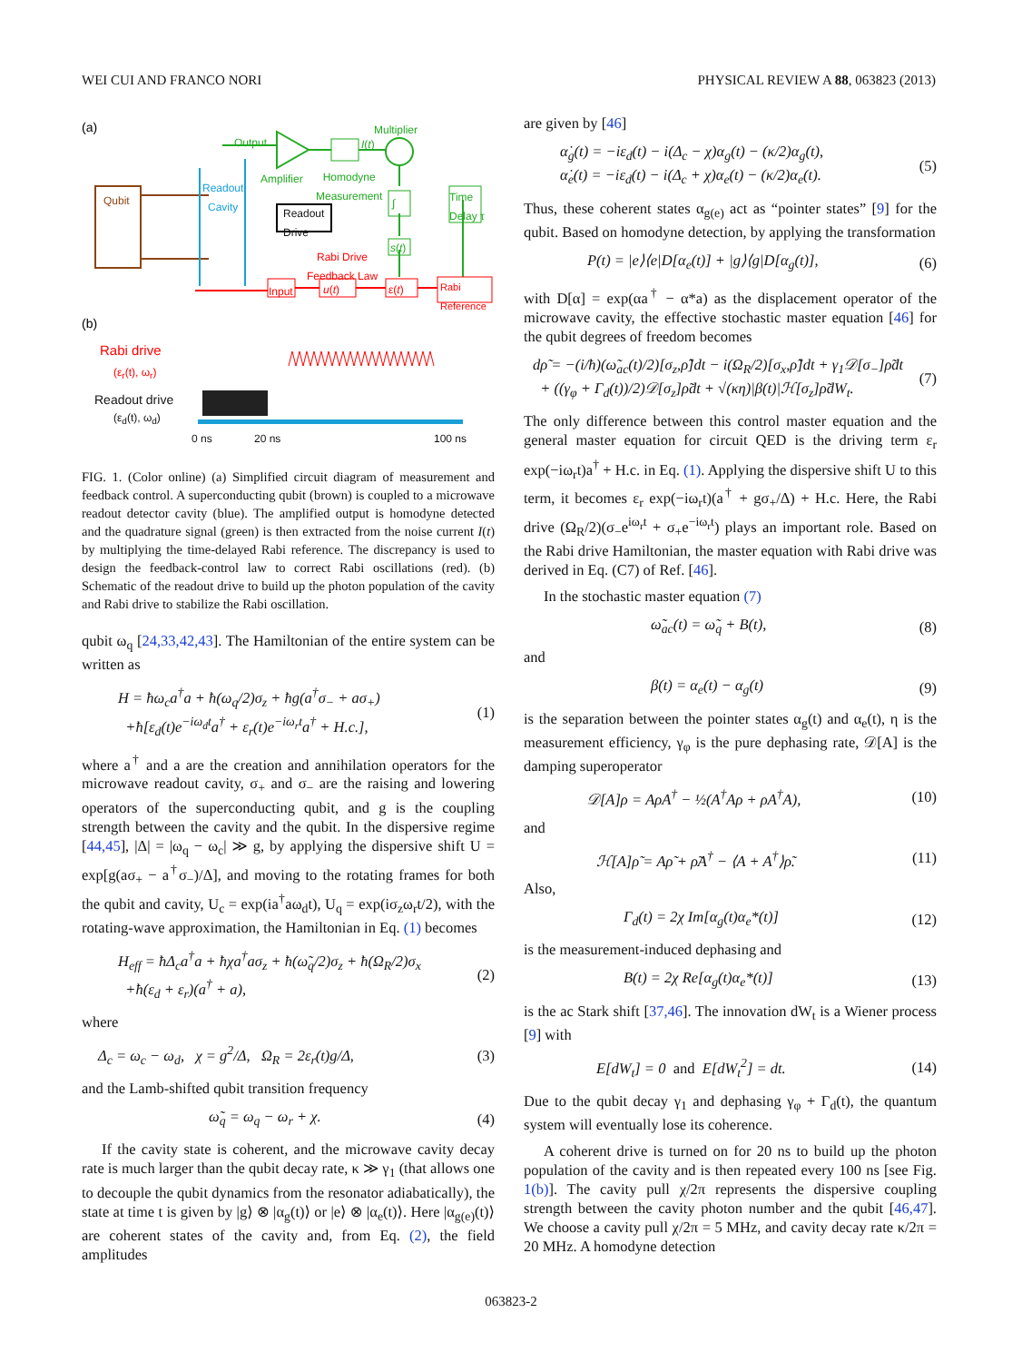WEI CUI AND FRANCO NORI PHYSICAL REVIEW A 88, 063823 (2013)
(a)
Qubit
(b)
Output
Multiplier
I(t)
Amplifier Homodyne
Measurement Readout
Cavity Time
Delay τ Readout
Drive
∫
s(t)
Rabi Drive
Feedback Law
Input u(t) ε(t) Rabi
Reference
Rabi drive
(ε<sub>r</sub>(t), ω<sub>r</sub>)
Readout drive
(ε<sub>d</sub>(t), ω<sub>d</sub>)
0 ns 20 ns 100 ns
FIG. 1. (Color online) (a) Simplified circuit diagram of measurement and feedback control. A superconducting qubit (brown) is coupled to a microwave readout detector cavity (blue). The amplified output is homodyne detected and the quadrature signal (green) is then extracted from the noise current I(t) by multiplying the time-delayed Rabi reference. The discrepancy is used to design the feedback-control law to correct Rabi oscillations (red). (b) Schematic of the readout drive to build up the photon population of the cavity and Rabi drive to stabilize the Rabi oscillation.
qubit ω<sub>q</sub> [24,33,42,43]. The Hamiltonian of the entire system can be written as
H = ħω<sub>c</sub>a<sup>†</sup>a + ħ(ω<sub>q</sub>/2)σ<sub>z</sub> + ħg(a<sup>†</sup>σ<sub>−</sub> + aσ<sub>+</sub>)
+ħ[ε<sub>d</sub>(t)e<sup>−iω<sub>d</sub>t</sup>a<sup>†</sup> + ε<sub>r</sub>(t)e<sup>−iω<sub>r</sub>t</sup>a<sup>†</sup> + H.c.], (1)
where a<sup>†</sup> and a are the creation and annihilation operators for the microwave readout cavity, σ<sub>+</sub> and σ<sub>−</sub> are the raising and lowering operators of the superconducting qubit, and g is the coupling strength between the cavity and the qubit. In the dispersive regime [44,45], |Δ| = |ω<sub>q</sub> − ω<sub>c</sub>| ≫ g, by applying the dispersive shift U = exp[g(aσ<sub>+</sub> − a<sup>†</sup>σ<sub>−</sub>)/Δ], and moving to the rotating frames for both the qubit and cavity, U<sub>c</sub> = exp(ia<sup>†</sup>aω<sub>d</sub>t), U<sub>q</sub> = exp(iσ<sub>z</sub>ω<sub>r</sub>t/2), with the rotating-wave approximation, the Hamiltonian in Eq. (1) becomes
H<sub>eff</sub> = ħΔ<sub>c</sub>a<sup>†</sup>a + ħχa<sup>†</sup>aσ<sub>z</sub> + ħ(ω̃<sub>q</sub>/2)σ<sub>z</sub> + ħ(Ω<sub>R</sub>/2)σ<sub>x</sub>
+ħ(ε<sub>d</sub> + ε<sub>r</sub>)(a<sup>†</sup> + a), (2)
where
Δ<sub>c</sub> = ω<sub>c</sub> − ω<sub>d</sub>, χ = g<sup>2</sup>/Δ, Ω<sub>R</sub> = 2ε<sub>r</sub>(t)g/Δ, (3)
and the Lamb-shifted qubit transition frequency
ω̃<sub>q</sub> = ω<sub>q</sub> − ω<sub>r</sub> + χ. (4)
If the cavity state is coherent, and the microwave cavity decay rate is much larger than the qubit decay rate, κ ≫ γ<sub>1</sub> (that allows one to decouple the qubit dynamics from the resonator adiabatically), the state at time t is given by |g⟩ ⊗ |α<sub>g</sub>(t)⟩ or |e⟩ ⊗ |α<sub>e</sub>(t)⟩. Here |α<sub>g(e)</sub>(t)⟩ are coherent states of the cavity and, from Eq. (2), the field amplitudes
are given by [46]
α̇<sub>g</sub>(t) = −iε<sub>d</sub>(t) − i(Δ<sub>c</sub> − χ)α<sub>g</sub>(t) − (κ/2)α<sub>g</sub>(t),
α̇<sub>e</sub>(t) = −iε<sub>d</sub>(t) − i(Δ<sub>c</sub> + χ)α<sub>e</sub>(t) − (κ/2)α<sub>e</sub>(t). (5)
Thus, these coherent states α<sub>g(e)</sub> act as “pointer states” [9] for the qubit. Based on homodyne detection, by applying the transformation
P(t) = |e⟩⟨e|D[α<sub>e</sub>(t)] + |g⟩⟨g|D[α<sub>g</sub>(t)], (6)
with D[α] = exp(αa<sup>†</sup> − α*a) as the displacement operator of the microwave cavity, the effective stochastic master equation [46] for the qubit degrees of freedom becomes
dρ̃ = −(i/ħ)(ω̃<sub>ac</sub>(t)/2)[σ<sub>z</sub>,ρ̃]dt − i(Ω<sub>R</sub>/2)[σ<sub>x</sub>,ρ̃]dt + γ<sub>1</sub>𝒟[σ<sub>−</sub>]ρ̃dt
+ ((γ<sub>φ</sub> + Γ<sub>d</sub>(t))/2)𝒟[σ<sub>z</sub>]ρ̃dt + √(κη)|β(t)|ℋ[σ<sub>z</sub>]ρ̃dW<sub>t</sub>. (7)
The only difference between this control master equation and the general master equation for circuit QED is the driving term ε<sub>r</sub> exp(−iω<sub>r</sub>t)a<sup>†</sup> + H.c. in Eq. (1). Applying the dispersive shift U to this term, it becomes ε<sub>r</sub> exp(−iω<sub>r</sub>t)(a<sup>†</sup> + gσ<sub>+</sub>/Δ) + H.c. Here, the Rabi drive (Ω<sub>R</sub>/2)(σ<sub>−</sub>e<sup>iω<sub>r</sub>t</sup> + σ<sub>+</sub>e<sup>−iω<sub>r</sub>t</sup>) plays an important role. Based on the Rabi drive Hamiltonian, the master equation with Rabi drive was derived in Eq. (C7) of Ref. [46].
In the stochastic master equation (7)
ω̃<sub>ac</sub>(t) = ω̃<sub>q</sub> + B(t), (8)
and
β(t) = α<sub>e</sub>(t) − α<sub>g</sub>(t) (9)
is the separation between the pointer states α<sub>g</sub>(t) and α<sub>e</sub>(t), η is the measurement efficiency, γ<sub>φ</sub> is the pure dephasing rate, 𝒟[A] is the damping superoperator
𝒟[A]ρ = AρA<sup>†</sup> − ½(A<sup>†</sup>Aρ + ρA<sup>†</sup>A), (10)
and
ℋ[A]ρ̃ = Aρ̃ + ρ̃A<sup>†</sup> − ⟨A + A<sup>†</sup>⟩ρ̃. (11)
Also,
Γ<sub>d</sub>(t) = 2χ Im[α<sub>g</sub>(t)α<sub>e</sub>*(t)] (12)
is the measurement-induced dephasing and
B(t) = 2χ Re[α<sub>g</sub>(t)α<sub>e</sub>*(t)] (13)
is the ac Stark shift [37,46]. The innovation dW<sub>t</sub> is a Wiener process [9] with
E[dW<sub>t</sub>] = 0 and E[dW<sub>t</sub><sup>2</sup>] = dt. (14)
Due to the qubit decay γ<sub>1</sub> and dephasing γ<sub>φ</sub> + Γ<sub>d</sub>(t), the quantum system will eventually lose its coherence.
A coherent drive is turned on for 20 ns to build up the photon population of the cavity and is then repeated every 100 ns [see Fig. 1(b)]. The cavity pull χ/2π represents the dispersive coupling strength between the cavity photon number and the qubit [46,47]. We choose a cavity pull χ/2π = 5 MHz, and cavity decay rate κ/2π = 20 MHz. A homodyne detection
063823-2